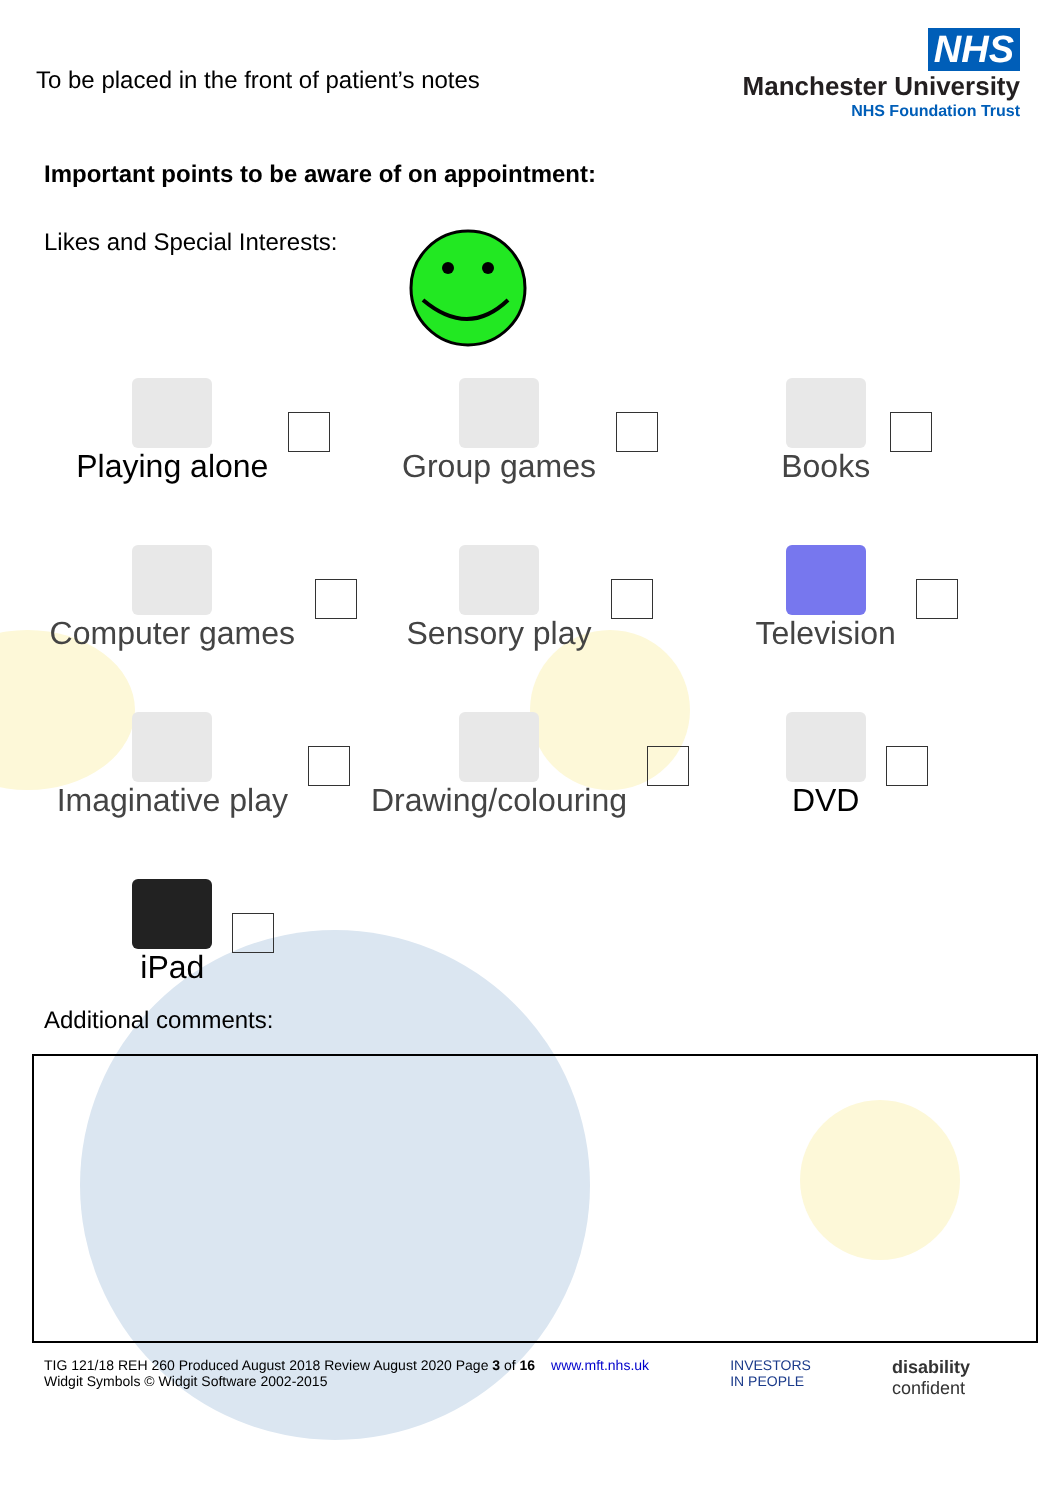To be placed in the front of patient’s notes
NHS
Manchester University
NHS Foundation Trust
Important points to be aware of on appointment:
Likes and Special Interests:
Playing alone
Group games
Books
Computer games
Sensory play
Television
Imaginative play
Drawing/colouring
DVD
iPad
Additional comments:
TIG 121/18 REH 260 Produced August 2018 Review August 2020 Page 3 of 16 www.mft.nhs.uk
Widgit Symbols © Widgit Software 2002-2015
INVESTORS
IN PEOPLE
disability
confident